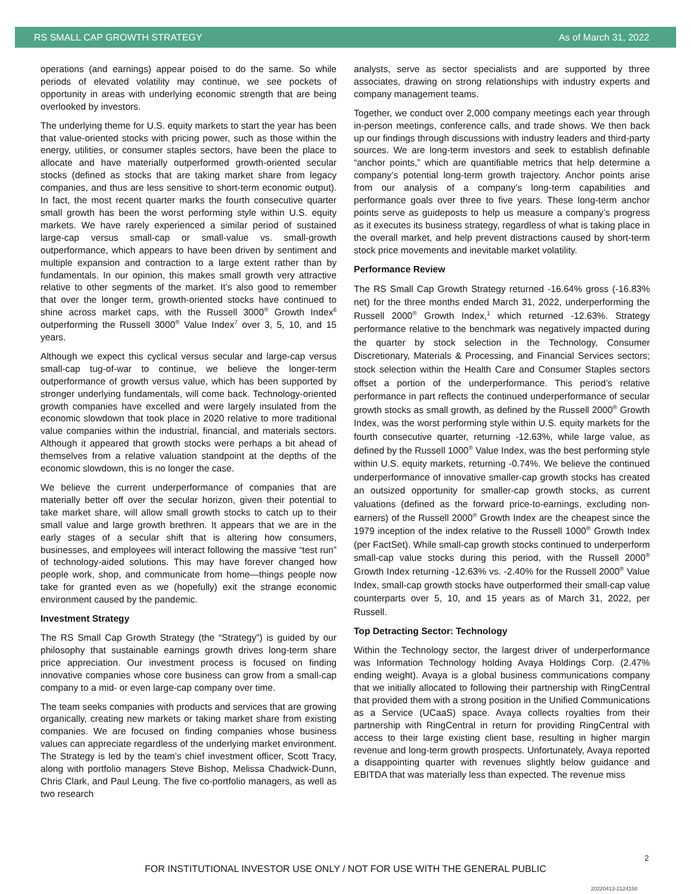RS SMALL CAP GROWTH STRATEGY As of March 31, 2022
operations (and earnings) appear poised to do the same. So while periods of elevated volatility may continue, we see pockets of opportunity in areas with underlying economic strength that are being overlooked by investors.
The underlying theme for U.S. equity markets to start the year has been that value-oriented stocks with pricing power, such as those within the energy, utilities, or consumer staples sectors, have been the place to allocate and have materially outperformed growth-oriented secular stocks (defined as stocks that are taking market share from legacy companies, and thus are less sensitive to short-term economic output). In fact, the most recent quarter marks the fourth consecutive quarter small growth has been the worst performing style within U.S. equity markets. We have rarely experienced a similar period of sustained large-cap versus small-cap or small-value vs. small-growth outperformance, which appears to have been driven by sentiment and multiple expansion and contraction to a large extent rather than by fundamentals. In our opinion, this makes small growth very attractive relative to other segments of the market. It’s also good to remember that over the longer term, growth-oriented stocks have continued to shine across market caps, with the Russell 3000<sup>®</sup> Growth Index<sup>6</sup> outperforming the Russell 3000<sup>®</sup> Value Index<sup>7</sup> over 3, 5, 10, and 15 years.
Although we expect this cyclical versus secular and large-cap versus small-cap tug-of-war to continue, we believe the longer-term outperformance of growth versus value, which has been supported by stronger underlying fundamentals, will come back. Technology-oriented growth companies have excelled and were largely insulated from the economic slowdown that took place in 2020 relative to more traditional value companies within the industrial, financial, and materials sectors. Although it appeared that growth stocks were perhaps a bit ahead of themselves from a relative valuation standpoint at the depths of the economic slowdown, this is no longer the case.
We believe the current underperformance of companies that are materially better off over the secular horizon, given their potential to take market share, will allow small growth stocks to catch up to their small value and large growth brethren. It appears that we are in the early stages of a secular shift that is altering how consumers, businesses, and employees will interact following the massive “test run” of technology-aided solutions. This may have forever changed how people work, shop, and communicate from home—things people now take for granted even as we (hopefully) exit the strange economic environment caused by the pandemic.
Investment Strategy
The RS Small Cap Growth Strategy (the “Strategy”) is guided by our philosophy that sustainable earnings growth drives long-term share price appreciation. Our investment process is focused on finding innovative companies whose core business can grow from a small-cap company to a mid- or even large-cap company over time.
The team seeks companies with products and services that are growing organically, creating new markets or taking market share from existing companies. We are focused on finding companies whose business values can appreciate regardless of the underlying market environment. The Strategy is led by the team’s chief investment officer, Scott Tracy, along with portfolio managers Steve Bishop, Melissa Chadwick-Dunn, Chris Clark, and Paul Leung. The five co-portfolio managers, as well as two research
analysts, serve as sector specialists and are supported by three associates, drawing on strong relationships with industry experts and company management teams.
Together, we conduct over 2,000 company meetings each year through in-person meetings, conference calls, and trade shows. We then back up our findings through discussions with industry leaders and third-party sources. We are long-term investors and seek to establish definable “anchor points,” which are quantifiable metrics that help determine a company’s potential long-term growth trajectory. Anchor points arise from our analysis of a company’s long-term capabilities and performance goals over three to five years. These long-term anchor points serve as guideposts to help us measure a company’s progress as it executes its business strategy, regardless of what is taking place in the overall market, and help prevent distractions caused by short-term stock price movements and inevitable market volatility.
Performance Review
The RS Small Cap Growth Strategy returned -16.64% gross (-16.83% net) for the three months ended March 31, 2022, underperforming the Russell 2000<sup>®</sup> Growth Index,<sup>1</sup> which returned -12.63%. Strategy performance relative to the benchmark was negatively impacted during the quarter by stock selection in the Technology, Consumer Discretionary, Materials & Processing, and Financial Services sectors; stock selection within the Health Care and Consumer Staples sectors offset a portion of the underperformance. This period’s relative performance in part reflects the continued underperformance of secular growth stocks as small growth, as defined by the Russell 2000<sup>®</sup> Growth Index, was the worst performing style within U.S. equity markets for the fourth consecutive quarter, returning -12.63%, while large value, as defined by the Russell 1000<sup>®</sup> Value Index, was the best performing style within U.S. equity markets, returning -0.74%. We believe the continued underperformance of innovative smaller-cap growth stocks has created an outsized opportunity for smaller-cap growth stocks, as current valuations (defined as the forward price-to-earnings, excluding non-earners) of the Russell 2000<sup>®</sup> Growth Index are the cheapest since the 1979 inception of the index relative to the Russell 1000<sup>®</sup> Growth Index (per FactSet). While small-cap growth stocks continued to underperform small-cap value stocks during this period, with the Russell 2000<sup>®</sup> Growth Index returning -12.63% vs. -2.40% for the Russell 2000<sup>®</sup> Value Index, small-cap growth stocks have outperformed their small-cap value counterparts over 5, 10, and 15 years as of March 31, 2022, per Russell.
Top Detracting Sector: Technology
Within the Technology sector, the largest driver of underperformance was Information Technology holding Avaya Holdings Corp. (2.47% ending weight). Avaya is a global business communications company that we initially allocated to following their partnership with RingCentral that provided them with a strong position in the Unified Communications as a Service (UCaaS) space. Avaya collects royalties from their partnership with RingCentral in return for providing RingCentral with access to their large existing client base, resulting in higher margin revenue and long-term growth prospects. Unfortunately, Avaya reported a disappointing quarter with revenues slightly below guidance and EBITDA that was materially less than expected. The revenue miss
2
FOR INSTITUTIONAL INVESTOR USE ONLY / NOT FOR USE WITH THE GENERAL PUBLIC
20220413-2124158